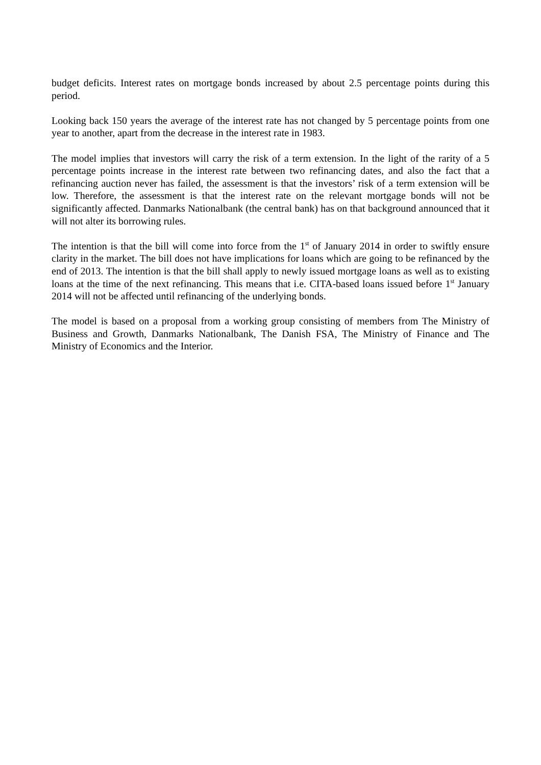budget deficits. Interest rates on mortgage bonds increased by about 2.5 percentage points during this period.
Looking back 150 years the average of the interest rate has not changed by 5 percentage points from one year to another, apart from the decrease in the interest rate in 1983.
The model implies that investors will carry the risk of a term extension. In the light of the rarity of a 5 percentage points increase in the interest rate between two refinancing dates, and also the fact that a refinancing auction never has failed, the assessment is that the investors’ risk of a term extension will be low. Therefore, the assessment is that the interest rate on the relevant mortgage bonds will not be significantly affected. Danmarks Nationalbank (the central bank) has on that background announced that it will not alter its borrowing rules.
The intention is that the bill will come into force from the 1<sup>st</sup> of January 2014 in order to swiftly ensure clarity in the market. The bill does not have implications for loans which are going to be refinanced by the end of 2013. The intention is that the bill shall apply to newly issued mortgage loans as well as to existing loans at the time of the next refinancing. This means that i.e. CITA-based loans issued before 1<sup>st</sup> January 2014 will not be affected until refinancing of the underlying bonds.
The model is based on a proposal from a working group consisting of members from The Ministry of Business and Growth, Danmarks Nationalbank, The Danish FSA, The Ministry of Finance and The Ministry of Economics and the Interior.